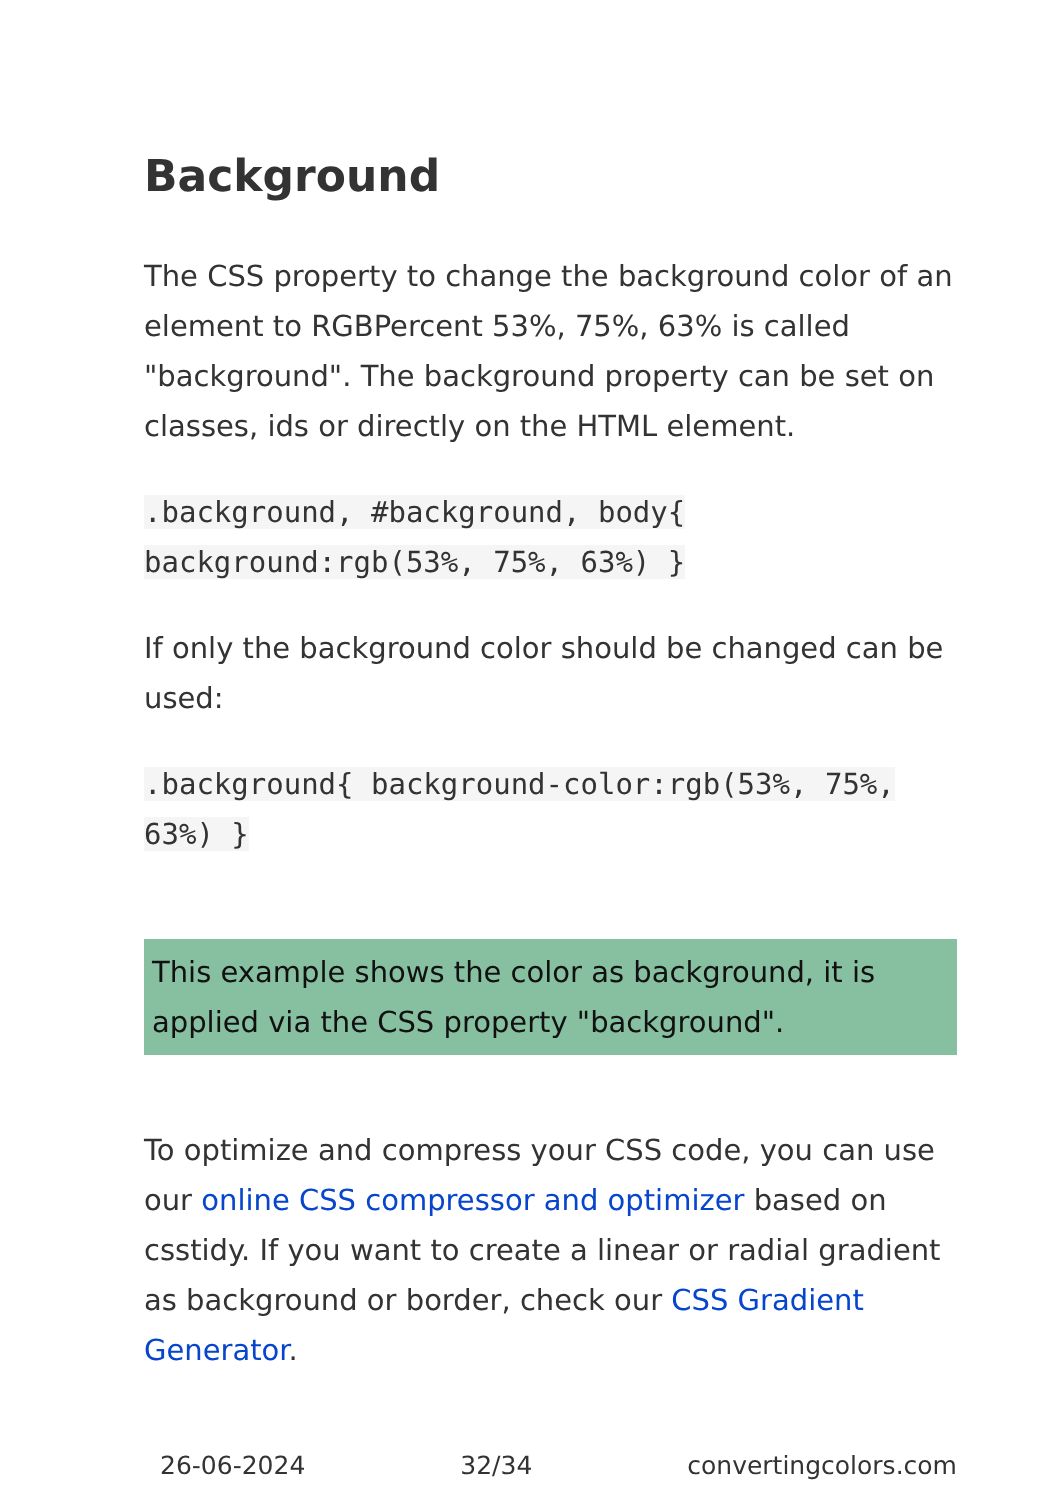Background
The CSS property to change the background color of an element to RGBPercent 53%, 75%, 63% is called "background". The background property can be set on classes, ids or directly on the HTML element.
.background, #background, body{ background:rgb(53%, 75%, 63%) }
If only the background color should be changed can be used:
.background{ background-color:rgb(53%, 75%, 63%) }
This example shows the color as background, it is applied via the CSS property "background".
To optimize and compress your CSS code, you can use our online CSS compressor and optimizer based on csstidy. If you want to create a linear or radial gradient as background or border, check our CSS Gradient Generator.
26-06-2024 32/34 convertingcolors.com